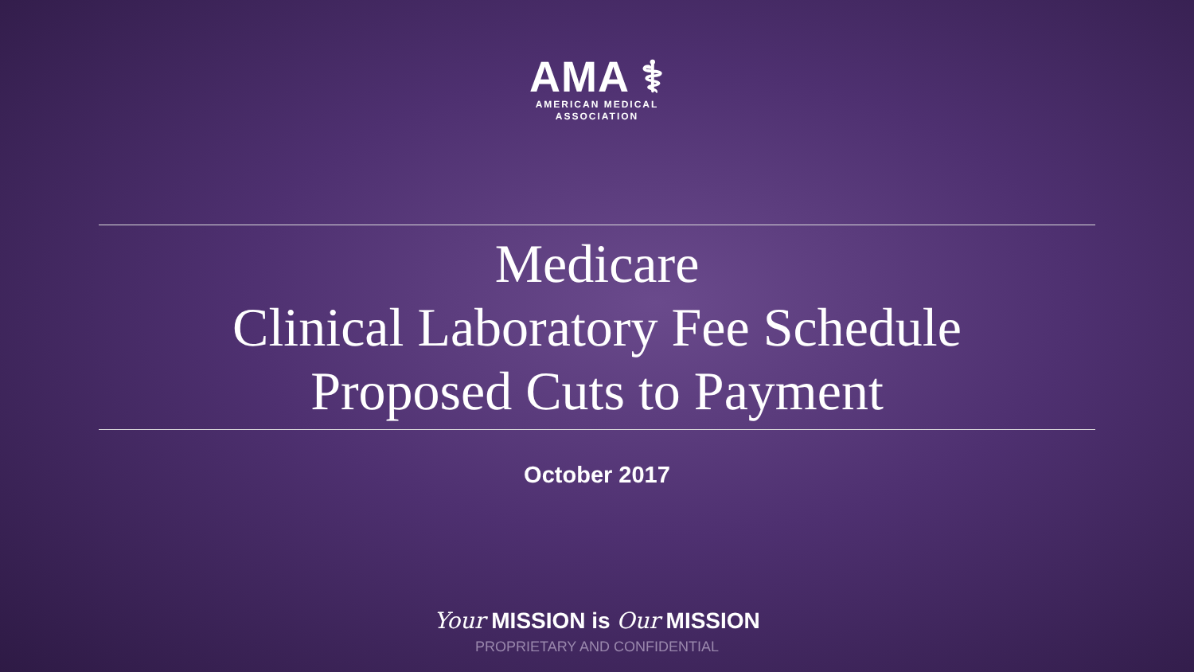AMA ⚕
AMERICAN MEDICAL
ASSOCIATION
Medicare
Clinical Laboratory Fee Schedule
Proposed Cuts to Payment
October 2017
Your MISSION is Our MISSION
PROPRIETARY AND CONFIDENTIAL